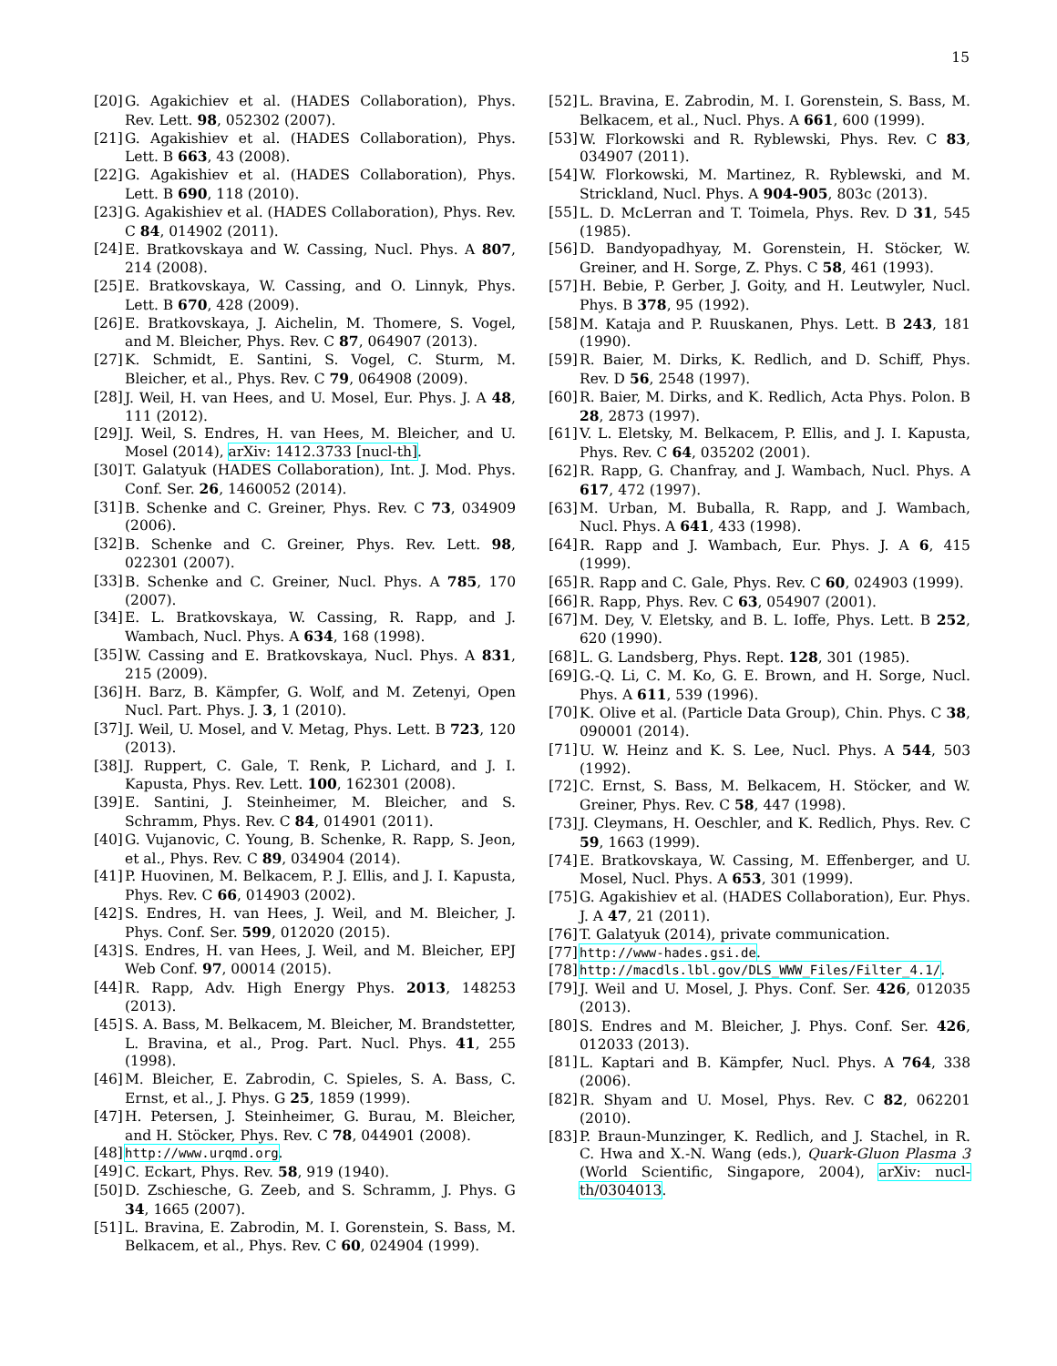15
[20] G. Agakichiev et al. (HADES Collaboration), Phys. Rev. Lett. 98, 052302 (2007).
[21] G. Agakishiev et al. (HADES Collaboration), Phys. Lett. B 663, 43 (2008).
[22] G. Agakishiev et al. (HADES Collaboration), Phys. Lett. B 690, 118 (2010).
[23] G. Agakishiev et al. (HADES Collaboration), Phys. Rev. C 84, 014902 (2011).
[24] E. Bratkovskaya and W. Cassing, Nucl. Phys. A 807, 214 (2008).
[25] E. Bratkovskaya, W. Cassing, and O. Linnyk, Phys. Lett. B 670, 428 (2009).
[26] E. Bratkovskaya, J. Aichelin, M. Thomere, S. Vogel, and M. Bleicher, Phys. Rev. C 87, 064907 (2013).
[27] K. Schmidt, E. Santini, S. Vogel, C. Sturm, M. Bleicher, et al., Phys. Rev. C 79, 064908 (2009).
[28] J. Weil, H. van Hees, and U. Mosel, Eur. Phys. J. A 48, 111 (2012).
[29] J. Weil, S. Endres, H. van Hees, M. Bleicher, and U. Mosel (2014), arXiv: 1412.3733 [nucl-th].
[30] T. Galatyuk (HADES Collaboration), Int. J. Mod. Phys. Conf. Ser. 26, 1460052 (2014).
[31] B. Schenke and C. Greiner, Phys. Rev. C 73, 034909 (2006).
[32] B. Schenke and C. Greiner, Phys. Rev. Lett. 98, 022301 (2007).
[33] B. Schenke and C. Greiner, Nucl. Phys. A 785, 170 (2007).
[34] E. L. Bratkovskaya, W. Cassing, R. Rapp, and J. Wambach, Nucl. Phys. A 634, 168 (1998).
[35] W. Cassing and E. Bratkovskaya, Nucl. Phys. A 831, 215 (2009).
[36] H. Barz, B. Kämpfer, G. Wolf, and M. Zetenyi, Open Nucl. Part. Phys. J. 3, 1 (2010).
[37] J. Weil, U. Mosel, and V. Metag, Phys. Lett. B 723, 120 (2013).
[38] J. Ruppert, C. Gale, T. Renk, P. Lichard, and J. I. Kapusta, Phys. Rev. Lett. 100, 162301 (2008).
[39] E. Santini, J. Steinheimer, M. Bleicher, and S. Schramm, Phys. Rev. C 84, 014901 (2011).
[40] G. Vujanovic, C. Young, B. Schenke, R. Rapp, S. Jeon, et al., Phys. Rev. C 89, 034904 (2014).
[41] P. Huovinen, M. Belkacem, P. J. Ellis, and J. I. Kapusta, Phys. Rev. C 66, 014903 (2002).
[42] S. Endres, H. van Hees, J. Weil, and M. Bleicher, J. Phys. Conf. Ser. 599, 012020 (2015).
[43] S. Endres, H. van Hees, J. Weil, and M. Bleicher, EPJ Web Conf. 97, 00014 (2015).
[44] R. Rapp, Adv. High Energy Phys. 2013, 148253 (2013).
[45] S. A. Bass, M. Belkacem, M. Bleicher, M. Brandstetter, L. Bravina, et al., Prog. Part. Nucl. Phys. 41, 255 (1998).
[46] M. Bleicher, E. Zabrodin, C. Spieles, S. A. Bass, C. Ernst, et al., J. Phys. G 25, 1859 (1999).
[47] H. Petersen, J. Steinheimer, G. Burau, M. Bleicher, and H. Stöcker, Phys. Rev. C 78, 044901 (2008).
[48] http://www.urqmd.org.
[49] C. Eckart, Phys. Rev. 58, 919 (1940).
[50] D. Zschiesche, G. Zeeb, and S. Schramm, J. Phys. G 34, 1665 (2007).
[51] L. Bravina, E. Zabrodin, M. I. Gorenstein, S. Bass, M. Belkacem, et al., Phys. Rev. C 60, 024904 (1999).
[52] L. Bravina, E. Zabrodin, M. I. Gorenstein, S. Bass, M. Belkacem, et al., Nucl. Phys. A 661, 600 (1999).
[53] W. Florkowski and R. Ryblewski, Phys. Rev. C 83, 034907 (2011).
[54] W. Florkowski, M. Martinez, R. Ryblewski, and M. Strickland, Nucl. Phys. A 904-905, 803c (2013).
[55] L. D. McLerran and T. Toimela, Phys. Rev. D 31, 545 (1985).
[56] D. Bandyopadhyay, M. Gorenstein, H. Stöcker, W. Greiner, and H. Sorge, Z. Phys. C 58, 461 (1993).
[57] H. Bebie, P. Gerber, J. Goity, and H. Leutwyler, Nucl. Phys. B 378, 95 (1992).
[58] M. Kataja and P. Ruuskanen, Phys. Lett. B 243, 181 (1990).
[59] R. Baier, M. Dirks, K. Redlich, and D. Schiff, Phys. Rev. D 56, 2548 (1997).
[60] R. Baier, M. Dirks, and K. Redlich, Acta Phys. Polon. B 28, 2873 (1997).
[61] V. L. Eletsky, M. Belkacem, P. Ellis, and J. I. Kapusta, Phys. Rev. C 64, 035202 (2001).
[62] R. Rapp, G. Chanfray, and J. Wambach, Nucl. Phys. A 617, 472 (1997).
[63] M. Urban, M. Buballa, R. Rapp, and J. Wambach, Nucl. Phys. A 641, 433 (1998).
[64] R. Rapp and J. Wambach, Eur. Phys. J. A 6, 415 (1999).
[65] R. Rapp and C. Gale, Phys. Rev. C 60, 024903 (1999).
[66] R. Rapp, Phys. Rev. C 63, 054907 (2001).
[67] M. Dey, V. Eletsky, and B. L. Ioffe, Phys. Lett. B 252, 620 (1990).
[68] L. G. Landsberg, Phys. Rept. 128, 301 (1985).
[69] G.-Q. Li, C. M. Ko, G. E. Brown, and H. Sorge, Nucl. Phys. A 611, 539 (1996).
[70] K. Olive et al. (Particle Data Group), Chin. Phys. C 38, 090001 (2014).
[71] U. W. Heinz and K. S. Lee, Nucl. Phys. A 544, 503 (1992).
[72] C. Ernst, S. Bass, M. Belkacem, H. Stöcker, and W. Greiner, Phys. Rev. C 58, 447 (1998).
[73] J. Cleymans, H. Oeschler, and K. Redlich, Phys. Rev. C 59, 1663 (1999).
[74] E. Bratkovskaya, W. Cassing, M. Effenberger, and U. Mosel, Nucl. Phys. A 653, 301 (1999).
[75] G. Agakishiev et al. (HADES Collaboration), Eur. Phys. J. A 47, 21 (2011).
[76] T. Galatyuk (2014), private communication.
[77] http://www-hades.gsi.de.
[78] http://macdls.lbl.gov/DLS_WWW_Files/Filter_4.1/.
[79] J. Weil and U. Mosel, J. Phys. Conf. Ser. 426, 012035 (2013).
[80] S. Endres and M. Bleicher, J. Phys. Conf. Ser. 426, 012033 (2013).
[81] L. Kaptari and B. Kämpfer, Nucl. Phys. A 764, 338 (2006).
[82] R. Shyam and U. Mosel, Phys. Rev. C 82, 062201 (2010).
[83] P. Braun-Munzinger, K. Redlich, and J. Stachel, in R. C. Hwa and X.-N. Wang (eds.), Quark-Gluon Plasma 3 (World Scientific, Singapore, 2004), arXiv: nucl-th/0304013.